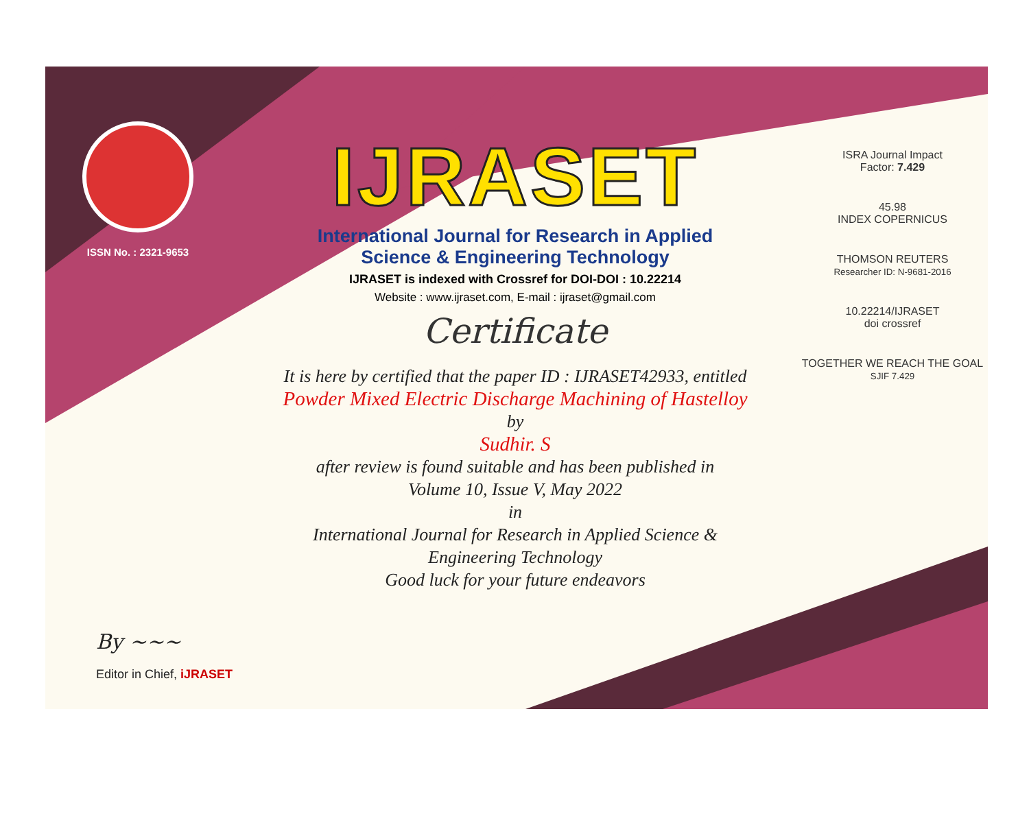ISSN No. : 2321-9653
IJRASET
International Journal for Research in Applied
Science & Engineering Technology
IJRASET is indexed with Crossref for DOI-DOI : 10.22214
Website : www.ijraset.com, E-mail : ijraset@gmail.com
Certificate
It is here by certified that the paper ID : IJRASET42933, entitled
Powder Mixed Electric Discharge Machining of Hastelloy
by
Sudhir. S
after review is found suitable and has been published in
Volume 10, Issue V, May 2022
in
International Journal for Research in Applied Science &
Engineering Technology
Good luck for your future endeavors
ISRA Journal Impact
Factor: 7.429
45.98
INDEX COPERNICUS
THOMSON REUTERS
Researcher ID: N-9681-2016
10.22214/IJRASET
doi crossref
TOGETHER WE REACH THE GOAL
SJIF 7.429
By ~~~
Editor in Chief, iJRASET